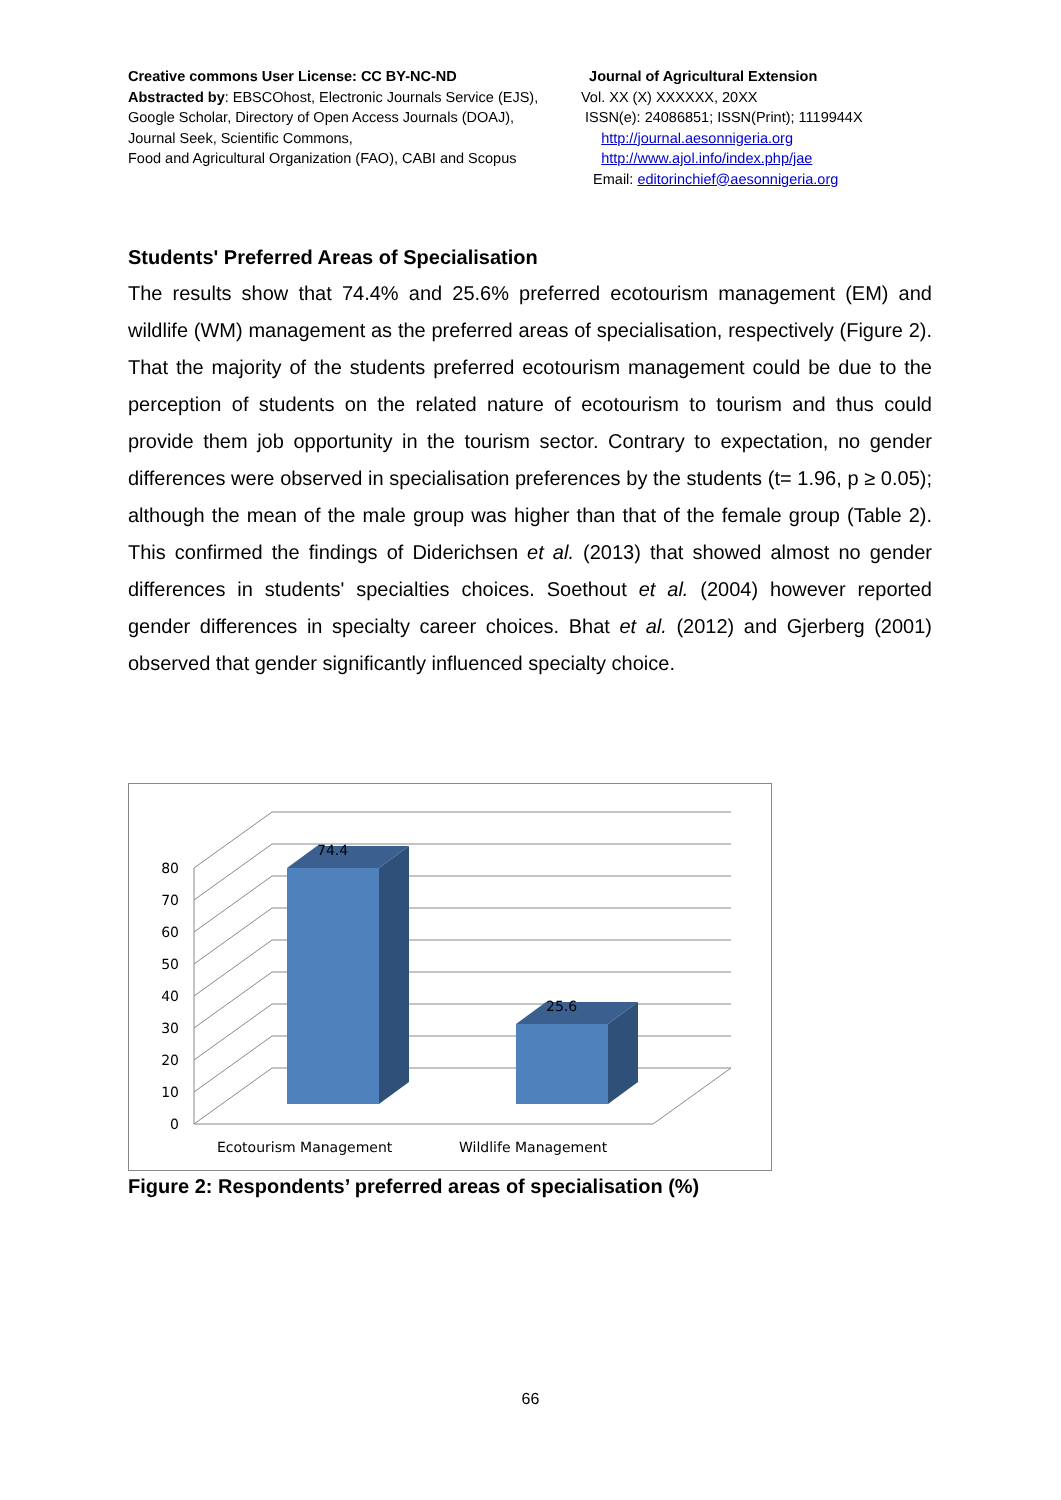Creative commons User License: CC BY-NC-ND
Abstracted by: EBSCOhost, Electronic Journals Service (EJS),
Google Scholar, Directory of Open Access Journals (DOAJ),
Journal Seek, Scientific Commons,
Food and Agricultural Organization (FAO), CABI and Scopus
Journal of Agricultural Extension
Vol. XX (X) XXXXXX, 20XX
ISSN(e): 24086851; ISSN(Print); 1119944X
http://journal.aesonnigeria.org
http://www.ajol.info/index.php/jae
Email: editorinchief@aesonnigeria.org
Students' Preferred Areas of Specialisation
The results show that 74.4% and 25.6% preferred ecotourism management (EM) and wildlife (WM) management as the preferred areas of specialisation, respectively (Figure 2). That the majority of the students preferred ecotourism management could be due to the perception of students on the related nature of ecotourism to tourism and thus could provide them job opportunity in the tourism sector. Contrary to expectation, no gender differences were observed in specialisation preferences by the students (t= 1.96, p ≥ 0.05); although the mean of the male group was higher than that of the female group (Table 2). This confirmed the findings of Diderichsen et al. (2013) that showed almost no gender differences in students' specialties choices. Soethout et al. (2004) however reported gender differences in specialty career choices. Bhat et al. (2012) and Gjerberg (2001) observed that gender significantly influenced specialty choice.
74.4
25.6
0
10
20
30
40
50
60
70
80
Ecotourism Management
Wildlife Management
Figure 2: Respondents’ preferred areas of specialisation (%)
66